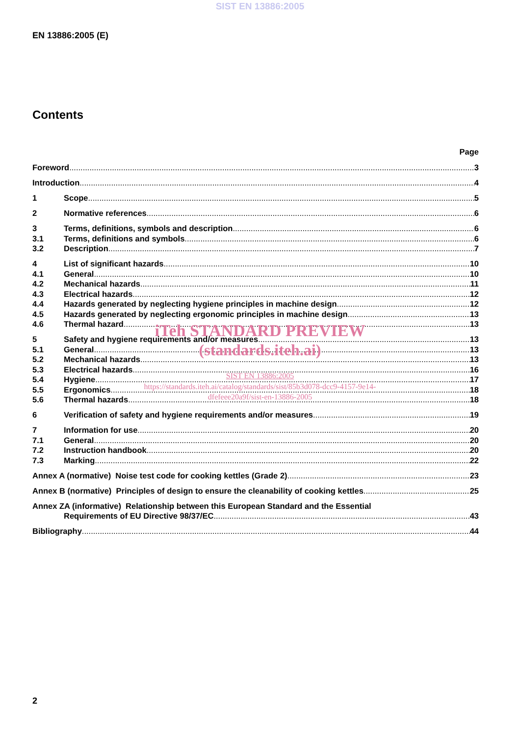SIST EN 13886:2005
EN 13886:2005 (E)
Contents
Page
Foreword 3
Introduction 4
1 Scope 5
2 Normative references 6
3 Terms, definitions, symbols and description 6
3.1 Terms, definitions and symbols 6
3.2 Description 7
4 List of significant hazards 10
4.1 General 10
4.2 Mechanical hazards 11
4.3 Electrical hazards 12
4.4 Hazards generated by neglecting hygiene principles in machine design 12
4.5 Hazards generated by neglecting ergonomic principles in machine design 13
4.6 Thermal hazard 13
5 Safety and hygiene requirements and/or measures 13
5.1 General 13
5.2 Mechanical hazards 13
5.3 Electrical hazards 16
5.4 Hygiene 17
5.5 Ergonomics 18
5.6 Thermal hazards 18
6 Verification of safety and hygiene requirements and/or measures 19
7 Information for use 20
7.1 General 20
7.2 Instruction handbook 20
7.3 Marking 22
Annex A (normative) Noise test code for cooking kettles (Grade 2) 23
Annex B (normative) Principles of design to ensure the cleanability of cooking kettles 25
Annex ZA (informative) Relationship between this European Standard and the Essential
Requirements of EU Directive 98/37/EC 43
Bibliography 44
iTeh STANDARD PREVIEW
(standards.iteh.ai)
SIST EN 13886:2005
https://standards.iteh.ai/catalog/standards/sist/85b3d078-dcc9-4157-9e14-
dfefeee20a9f/sist-en-13886-2005
2